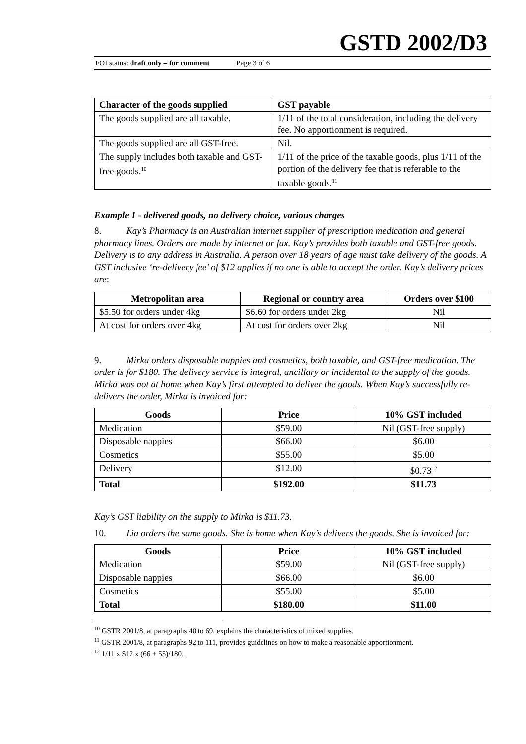GSTD 2002/D3
FOI status: draft only – for comment Page 3 of 6
| Character of the goods supplied | GST payable |
| --- | --- |
| The goods supplied are all taxable. | 1/11 of the total consideration, including the delivery fee. No apportionment is required. |
| The goods supplied are all GST-free. | Nil. |
| The supply includes both taxable and GST-free goods.<sup>10</sup> | 1/11 of the price of the taxable goods, plus 1/11 of the portion of the delivery fee that is referable to the taxable goods.<sup>11</sup> |
Example 1 - delivered goods, no delivery choice, various charges
8. Kay’s Pharmacy is an Australian internet supplier of prescription medication and general pharmacy lines. Orders are made by internet or fax. Kay’s provides both taxable and GST-free goods. Delivery is to any address in Australia. A person over 18 years of age must take delivery of the goods. A GST inclusive ‘re-delivery fee’ of $12 applies if no one is able to accept the order. Kay’s delivery prices are:
| Metropolitan area | Regional or country area | Orders over $100 |
| --- | --- | --- |
| $5.50 for orders under 4kg | $6.60 for orders under 2kg | Nil |
| At cost for orders over 4kg | At cost for orders over 2kg | Nil |
9. Mirka orders disposable nappies and cosmetics, both taxable, and GST-free medication. The order is for $180. The delivery service is integral, ancillary or incidental to the supply of the goods. Mirka was not at home when Kay’s first attempted to deliver the goods. When Kay’s successfully re-delivers the order, Mirka is invoiced for:
| Goods | Price | 10% GST included |
| --- | --- | --- |
| Medication | $59.00 | Nil (GST-free supply) |
| Disposable nappies | $66.00 | $6.00 |
| Cosmetics | $55.00 | $5.00 |
| Delivery | $12.00 | $0.73<sup>12</sup> |
| Total | $192.00 | $11.73 |
Kay’s GST liability on the supply to Mirka is $11.73.
10. Lia orders the same goods. She is home when Kay’s delivers the goods. She is invoiced for:
| Goods | Price | 10% GST included |
| --- | --- | --- |
| Medication | $59.00 | Nil (GST-free supply) |
| Disposable nappies | $66.00 | $6.00 |
| Cosmetics | $55.00 | $5.00 |
| Total | $180.00 | $11.00 |
<sup>10</sup> GSTR 2001/8, at paragraphs 40 to 69, explains the characteristics of mixed supplies.
<sup>11</sup> GSTR 2001/8, at paragraphs 92 to 111, provides guidelines on how to make a reasonable apportionment.
<sup>12</sup> 1/11 x $12 x (66 + 55)/180.